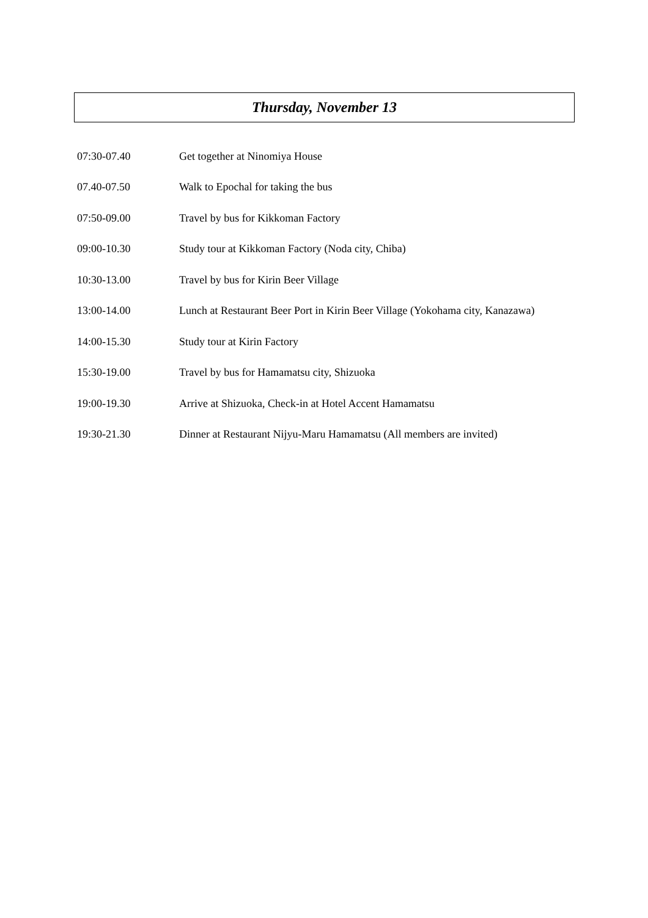Thursday, November 13
| 07:30-07.40 | Get together at Ninomiya House |
| 07.40-07.50 | Walk to Epochal for taking the bus |
| 07:50-09.00 | Travel by bus for Kikkoman Factory |
| 09:00-10.30 | Study tour at Kikkoman Factory (Noda city, Chiba) |
| 10:30-13.00 | Travel by bus for Kirin Beer Village |
| 13:00-14.00 | Lunch at Restaurant Beer Port in Kirin Beer Village (Yokohama city, Kanazawa) |
| 14:00-15.30 | Study tour at Kirin Factory |
| 15:30-19.00 | Travel by bus for Hamamatsu city, Shizuoka |
| 19:00-19.30 | Arrive at Shizuoka, Check-in at Hotel Accent Hamamatsu |
| 19:30-21.30 | Dinner at Restaurant Nijyu-Maru Hamamatsu (All members are invited) |